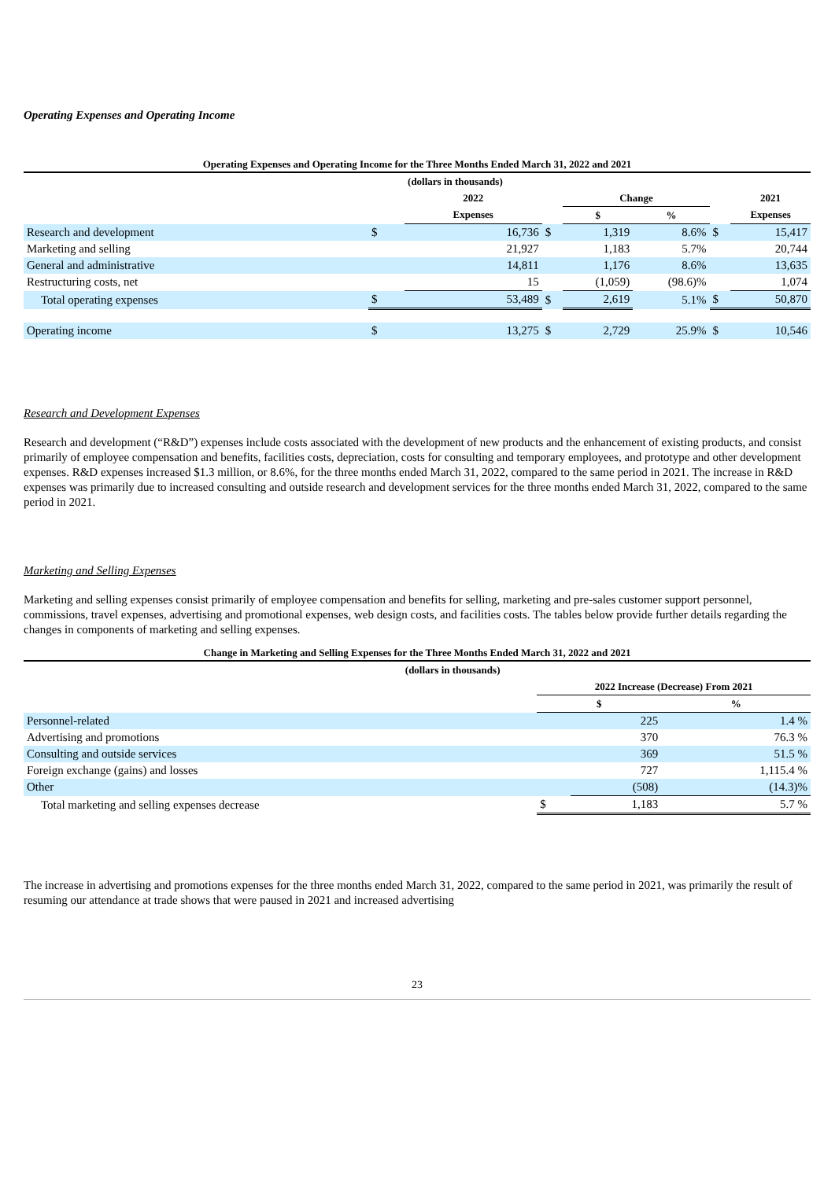Operating Expenses and Operating Income
Operating Expenses and Operating Income for the Three Months Ended March 31, 2022 and 2021
| | (dollars in thousands) | | | | | | |
| | | 2022 | | Change | | | 2021 |
| | | Expenses | | $ | % | | Expenses |
| Research and development | $ | 16,736 | $ | 1,319 | 8.6% | $ | 15,417 |
| Marketing and selling | | 21,927 | | 1,183 | 5.7% | | 20,744 |
| General and administrative | | 14,811 | | 1,176 | 8.6% | | 13,635 |
| Restructuring costs, net | | 15 | | (1,059) | (98.6)% | | 1,074 |
| Total operating expenses | $ | 53,489 | $ | 2,619 | 5.1% | $ | 50,870 |
| Operating income | $ | 13,275 | $ | 2,729 | 25.9% | $ | 10,546 |
Research and Development Expenses
Research and development (“R&D”) expenses include costs associated with the development of new products and the enhancement of existing products, and consist primarily of employee compensation and benefits, facilities costs, depreciation, costs for consulting and temporary employees, and prototype and other development expenses. R&D expenses increased $1.3 million, or 8.6%, for the three months ended March 31, 2022, compared to the same period in 2021. The increase in R&D expenses was primarily due to increased consulting and outside research and development services for the three months ended March 31, 2022, compared to the same period in 2021.
Marketing and Selling Expenses
Marketing and selling expenses consist primarily of employee compensation and benefits for selling, marketing and pre-sales customer support personnel, commissions, travel expenses, advertising and promotional expenses, web design costs, and facilities costs. The tables below provide further details regarding the changes in components of marketing and selling expenses.
Change in Marketing and Selling Expenses for the Three Months Ended March 31, 2022 and 2021
| | (dollars in thousands) | | | |
| | | 2022 Increase (Decrease) From 2021 | | |
| | | $ | | % |
| Personnel-related | | | 225 | 1.4 % |
| Advertising and promotions | | | 370 | 76.3 % |
| Consulting and outside services | | | 369 | 51.5 % |
| Foreign exchange (gains) and losses | | | 727 | 1,115.4 % |
| Other | | | (508) | (14.3)% |
| Total marketing and selling expenses decrease | | $ | 1,183 | 5.7 % |
The increase in advertising and promotions expenses for the three months ended March 31, 2022, compared to the same period in 2021, was primarily the result of resuming our attendance at trade shows that were paused in 2021 and increased advertising
23